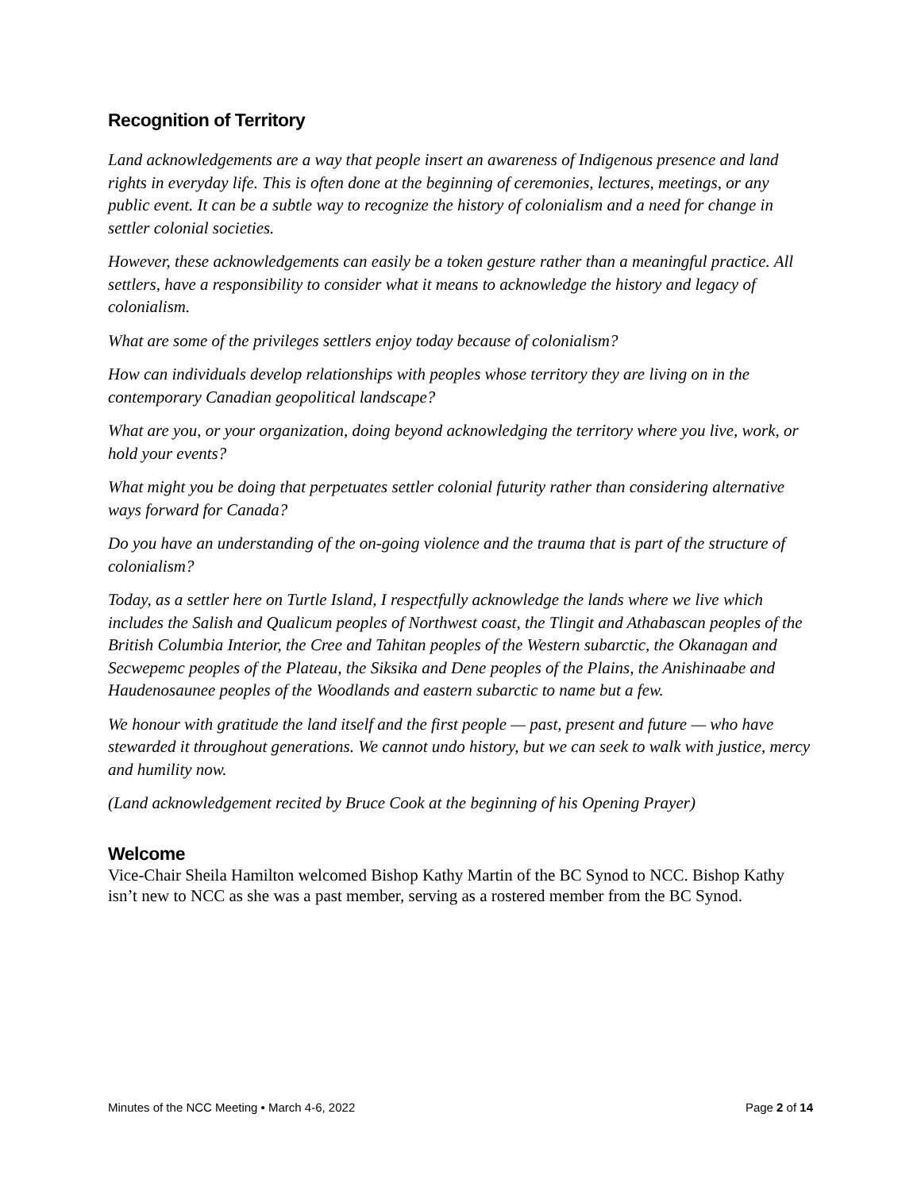Recognition of Territory
Land acknowledgements are a way that people insert an awareness of Indigenous presence and land rights in everyday life. This is often done at the beginning of ceremonies, lectures, meetings, or any public event. It can be a subtle way to recognize the history of colonialism and a need for change in settler colonial societies.
However, these acknowledgements can easily be a token gesture rather than a meaningful practice. All settlers, have a responsibility to consider what it means to acknowledge the history and legacy of colonialism.
What are some of the privileges settlers enjoy today because of colonialism?
How can individuals develop relationships with peoples whose territory they are living on in the contemporary Canadian geopolitical landscape?
What are you, or your organization, doing beyond acknowledging the territory where you live, work, or hold your events?
What might you be doing that perpetuates settler colonial futurity rather than considering alternative ways forward for Canada?
Do you have an understanding of the on-going violence and the trauma that is part of the structure of colonialism?
Today, as a settler here on Turtle Island, I respectfully acknowledge the lands where we live which includes the Salish and Qualicum peoples of Northwest coast, the Tlingit and Athabascan peoples of the British Columbia Interior, the Cree and Tahitan peoples of the Western subarctic, the Okanagan and Secwepemc peoples of the Plateau, the Siksika and Dene peoples of the Plains, the Anishinaabe and Haudenosaunee peoples of the Woodlands and eastern subarctic to name but a few.
We honour with gratitude the land itself and the first people — past, present and future — who have stewarded it throughout generations. We cannot undo history, but we can seek to walk with justice, mercy and humility now.
(Land acknowledgement recited by Bruce Cook at the beginning of his Opening Prayer)
Welcome
Vice-Chair Sheila Hamilton welcomed Bishop Kathy Martin of the BC Synod to NCC. Bishop Kathy isn’t new to NCC as she was a past member, serving as a rostered member from the BC Synod.
Minutes of the NCC Meeting • March 4-6, 2022 Page 2 of 14